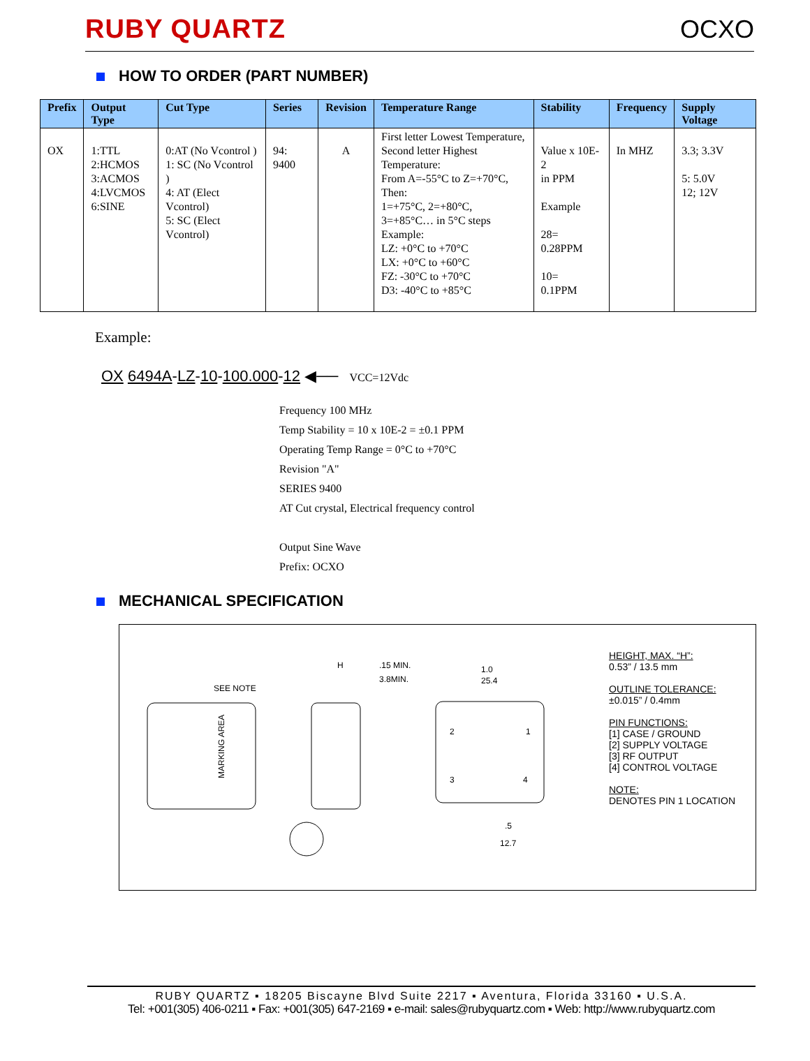RUBY QUARTZ
OCXO
HOW TO ORDER (PART NUMBER)
| Prefix | Output Type | Cut Type | Series | Revision | Temperature Range | Stability | Frequency | Supply Voltage |
| --- | --- | --- | --- | --- | --- | --- | --- | --- |
| OX | 1:TTL 2:HCMOS 3:ACMOS 4:LVCMOS 6:SINE | 0:AT (No Vcontrol ) 1: SC (No Vcontrol ) 4: AT (Elect Vcontrol) 5: SC (Elect Vcontrol) | 94: 9400 | A | First letter Lowest Temperature, Second letter Highest Temperature: From A=-55°C to Z=+70°C, Then: 1=+75°C, 2=+80°C, 3=+85°C… in 5°C steps Example: LZ: +0°C to +70°C LX: +0°C to +60°C FZ: -30°C to +70°C D3: -40°C to +85°C | Value x 10E-2 in PPM Example 28= 0.28PPM 10= 0.1PPM | In MHZ | 3.3; 3.3V 5: 5.0V 12; 12V |
Example:
OX 6494A-LZ-10-100.000-12 ◀── VCC=12Vdc
Frequency 100 MHz
Temp Stability = 10 x 10E-2 = ±0.1 PPM
Operating Temp Range = 0°C to +70°C
Revision "A"
SERIES 9400
AT Cut crystal, Electrical frequency control
Output Sine Wave
Prefix: OCXO
MECHANICAL SPECIFICATION
SEE NOTE
MARKING AREA
H
.15 MIN.
3.8MIN.
1.0
25.4
2
1
3
4
.5
12.7
HEIGHT, MAX. “H”:
0.53” / 13.5 mm
OUTLINE TOLERANCE:
±0.015” / 0.4mm
PIN FUNCTIONS:
[1] CASE / GROUND
[2] SUPPLY VOLTAGE
[3] RF OUTPUT
[4] CONTROL VOLTAGE
NOTE:
DENOTES PIN 1 LOCATION
RUBY QUARTZ ▪ 18205 Biscayne Blvd Suite 2217 ▪ Aventura, Florida 33160 ▪ U.S.A.
Tel: +001(305) 406-0211 ▪ Fax: +001(305) 647-2169 ▪ e-mail: sales@rubyquartz.com ▪ Web: http://www.rubyquartz.com